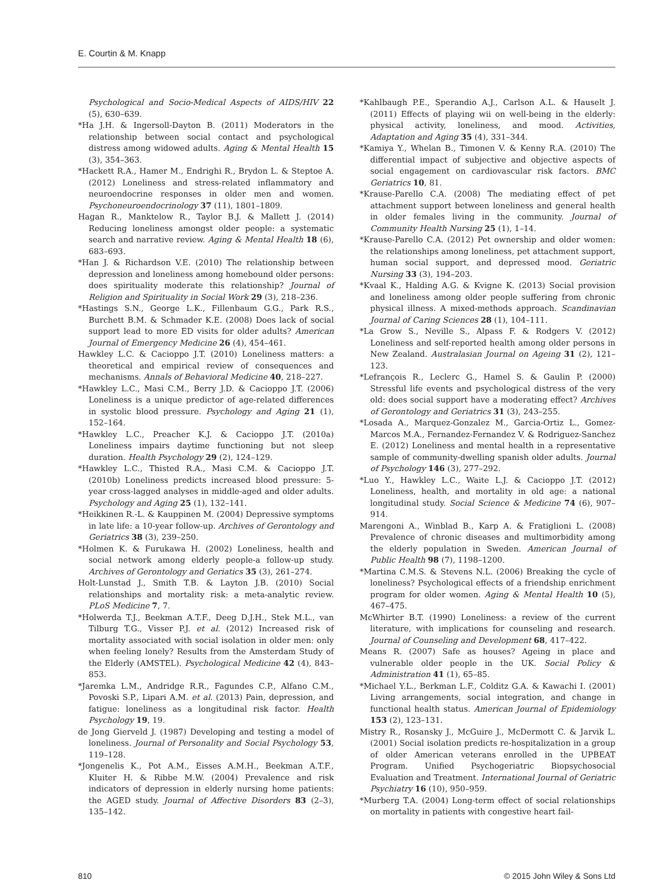E. Courtin & M. Knapp
Psychological and Socio-Medical Aspects of AIDS/HIV 22 (5), 630–639.
*Ha J.H. & Ingersoll-Dayton B. (2011) Moderators in the relationship between social contact and psychological distress among widowed adults. Aging & Mental Health 15 (3), 354–363.
*Hackett R.A., Hamer M., Endrighi R., Brydon L. & Steptoe A. (2012) Loneliness and stress-related inflammatory and neuroendocrine responses in older men and women. Psychoneuroendocrinology 37 (11), 1801–1809.
Hagan R., Manktelow R., Taylor B.J. & Mallett J. (2014) Reducing loneliness amongst older people: a systematic search and narrative review. Aging & Mental Health 18 (6), 683–693.
*Han J. & Richardson V.E. (2010) The relationship between depression and loneliness among homebound older persons: does spirituality moderate this relationship? Journal of Religion and Spirituality in Social Work 29 (3), 218–236.
*Hastings S.N., George L.K., Fillenbaum G.G., Park R.S., Burchett B.M. & Schmader K.E. (2008) Does lack of social support lead to more ED visits for older adults? American Journal of Emergency Medicine 26 (4), 454–461.
Hawkley L.C. & Cacioppo J.T. (2010) Loneliness matters: a theoretical and empirical review of consequences and mechanisms. Annals of Behavioral Medicine 40, 218–227.
*Hawkley L.C., Masi C.M., Berry J.D. & Cacioppo J.T. (2006) Loneliness is a unique predictor of age-related differences in systolic blood pressure. Psychology and Aging 21 (1), 152–164.
*Hawkley L.C., Preacher K.J. & Cacioppo J.T. (2010a) Loneliness impairs daytime functioning but not sleep duration. Health Psychology 29 (2), 124–129.
*Hawkley L.C., Thisted R.A., Masi C.M. & Cacioppo J.T. (2010b) Loneliness predicts increased blood pressure: 5-year cross-lagged analyses in middle-aged and older adults. Psychology and Aging 25 (1), 132–141.
*Heikkinen R.-L. & Kauppinen M. (2004) Depressive symptoms in late life: a 10-year follow-up. Archives of Gerontology and Geriatrics 38 (3), 239–250.
*Holmen K. & Furukawa H. (2002) Loneliness, health and social network among elderly people-a follow-up study. Archives of Gerontology and Geriatics 35 (3), 261–274.
Holt-Lunstad J., Smith T.B. & Layton J.B. (2010) Social relationships and mortality risk: a meta-analytic review. PLoS Medicine 7, 7.
*Holwerda T.J., Beekman A.T.F., Deeg D.J.H., Stek M.L., van Tilburg T.G., Visser P.J. et al. (2012) Increased risk of mortality associated with social isolation in older men: only when feeling lonely? Results from the Amsterdam Study of the Elderly (AMSTEL). Psychological Medicine 42 (4), 843–853.
*Jaremka L.M., Andridge R.R., Fagundes C.P., Alfano C.M., Povoski S.P., Lipari A.M. et al. (2013) Pain, depression, and fatigue: loneliness as a longitudinal risk factor. Health Psychology 19, 19.
de Jong Gierveld J. (1987) Developing and testing a model of loneliness. Journal of Personality and Social Psychology 53, 119–128.
*Jongenelis K., Pot A.M., Eisses A.M.H., Beekman A.T.F., Kluiter H. & Ribbe M.W. (2004) Prevalence and risk indicators of depression in elderly nursing home patients: the AGED study. Journal of Affective Disorders 83 (2–3), 135–142.
*Kahlbaugh P.E., Sperandio A.J., Carlson A.L. & Hauselt J. (2011) Effects of playing wii on well-being in the elderly: physical activity, loneliness, and mood. Activities, Adaptation and Aging 35 (4), 331–344.
*Kamiya Y., Whelan B., Timonen V. & Kenny R.A. (2010) The differential impact of subjective and objective aspects of social engagement on cardiovascular risk factors. BMC Geriatrics 10, 81.
*Krause-Parello C.A. (2008) The mediating effect of pet attachment support between loneliness and general health in older females living in the community. Journal of Community Health Nursing 25 (1), 1–14.
*Krause-Parello C.A. (2012) Pet ownership and older women: the relationships among loneliness, pet attachment support, human social support, and depressed mood. Geriatric Nursing 33 (3), 194–203.
*Kvaal K., Halding A.G. & Kvigne K. (2013) Social provision and loneliness among older people suffering from chronic physical illness. A mixed-methods approach. Scandinavian Journal of Caring Sciences 28 (1), 104–111.
*La Grow S., Neville S., Alpass F. & Rodgers V. (2012) Loneliness and self-reported health among older persons in New Zealand. Australasian Journal on Ageing 31 (2), 121–123.
*Lefrançois R., Leclerc G., Hamel S. & Gaulin P. (2000) Stressful life events and psychological distress of the very old: does social support have a moderating effect? Archives of Gerontology and Geriatrics 31 (3), 243–255.
*Losada A., Marquez-Gonzalez M., Garcia-Ortiz L., Gomez-Marcos M.A., Fernandez-Fernandez V. & Rodriguez-Sanchez E. (2012) Loneliness and mental health in a representative sample of community-dwelling spanish older adults. Journal of Psychology 146 (3), 277–292.
*Luo Y., Hawkley L.C., Waite L.J. & Cacioppo J.T. (2012) Loneliness, health, and mortality in old age: a national longitudinal study. Social Science & Medicine 74 (6), 907–914.
Marengoni A., Winblad B., Karp A. & Fratiglioni L. (2008) Prevalence of chronic diseases and multimorbidity among the elderly population in Sweden. American Journal of Public Health 98 (7), 1198–1200.
*Martina C.M.S. & Stevens N.L. (2006) Breaking the cycle of loneliness? Psychological effects of a friendship enrichment program for older women. Aging & Mental Health 10 (5), 467–475.
McWhirter B.T. (1990) Loneliness: a review of the current literature, with implications for counseling and research. Journal of Counseling and Development 68, 417–422.
Means R. (2007) Safe as houses? Ageing in place and vulnerable older people in the UK. Social Policy & Administration 41 (1), 65–85.
*Michael Y.L., Berkman L.F., Colditz G.A. & Kawachi I. (2001) Living arrangements, social integration, and change in functional health status. American Journal of Epidemiology 153 (2), 123–131.
Mistry R., Rosansky J., McGuire J., McDermott C. & Jarvik L. (2001) Social isolation predicts re-hospitalization in a group of older American veterans enrolled in the UPBEAT Program. Unified Psychogeriatric Biopsychosocial Evaluation and Treatment. International Journal of Geriatric Psychiatry 16 (10), 950–959.
*Murberg T.A. (2004) Long-term effect of social relationships on mortality in patients with congestive heart fail-
810 © 2015 John Wiley & Sons Ltd